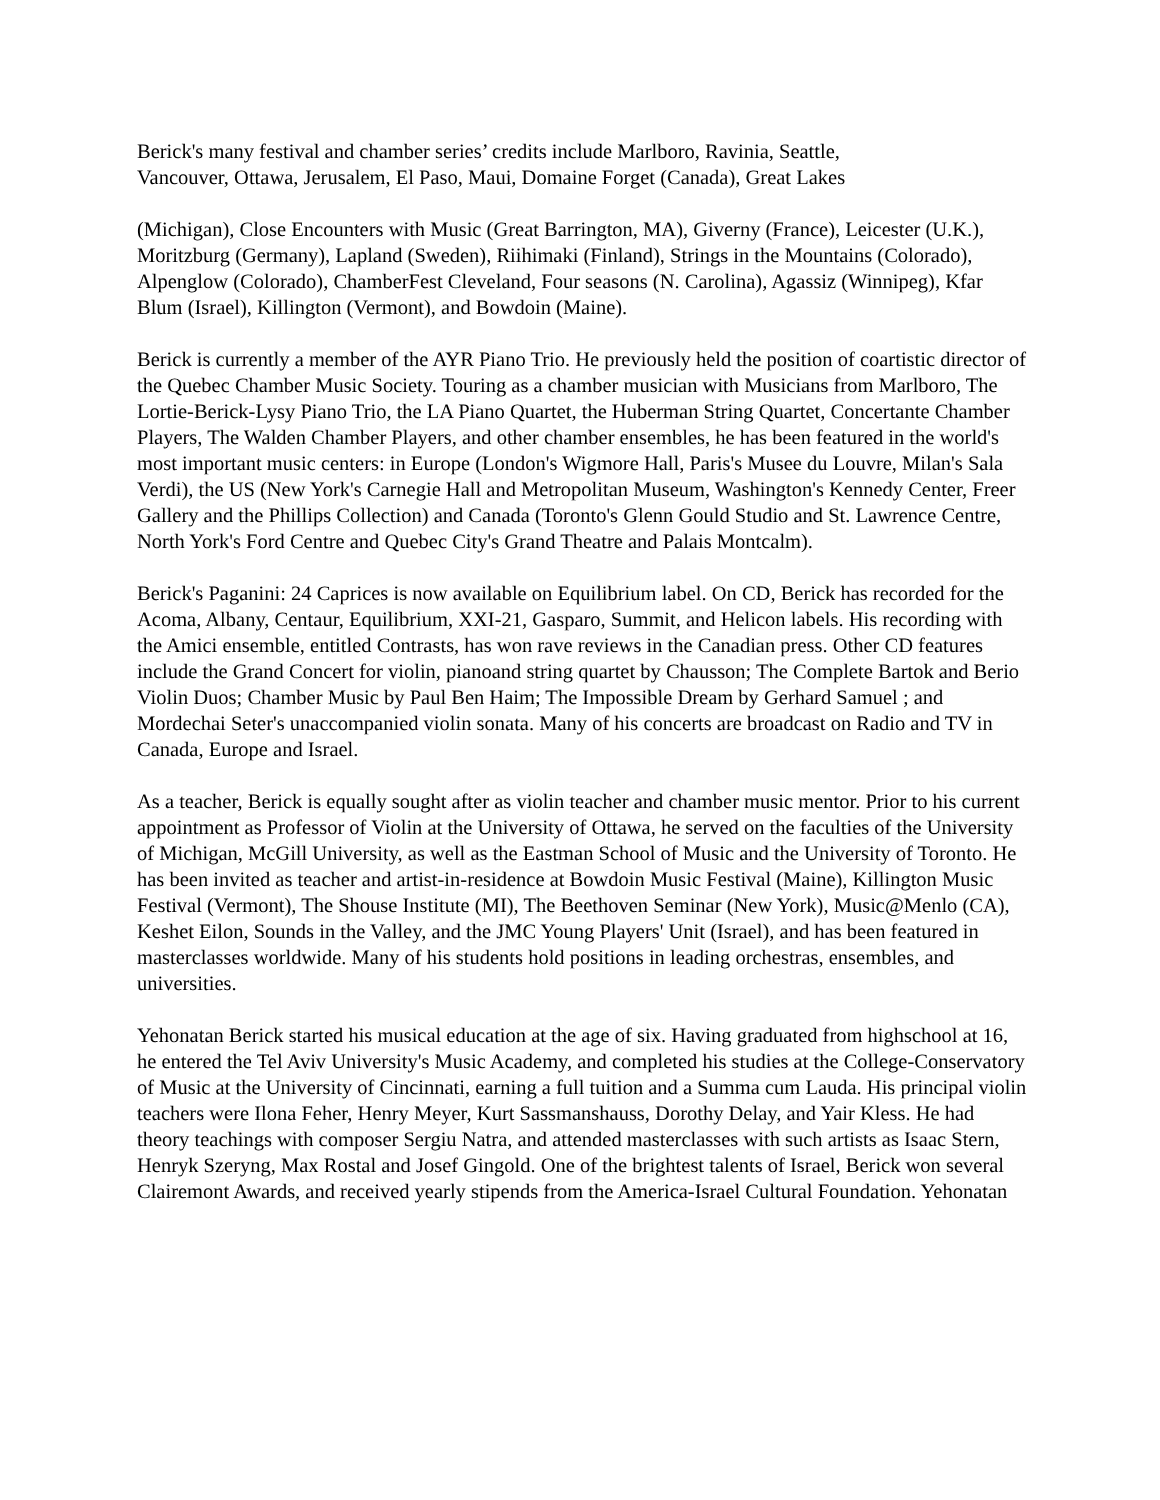Berick's many festival and chamber series’ credits include Marlboro, Ravinia, Seattle,
Vancouver, Ottawa, Jerusalem, El Paso, Maui, Domaine Forget (Canada), Great Lakes
(Michigan), Close Encounters with Music (Great Barrington, MA), Giverny (France), Leicester (U.K.), Moritzburg (Germany), Lapland (Sweden), Riihimaki (Finland), Strings in the Mountains (Colorado), Alpenglow (Colorado), ChamberFest Cleveland, Four seasons (N. Carolina), Agassiz (Winnipeg), Kfar Blum (Israel), Killington (Vermont), and Bowdoin (Maine).
Berick is currently a member of the AYR Piano Trio. He previously held the position of coartistic director of the Quebec Chamber Music Society. Touring as a chamber musician with Musicians from Marlboro, The Lortie-Berick-Lysy Piano Trio, the LA Piano Quartet, the Huberman String Quartet, Concertante Chamber Players, The Walden Chamber Players, and other chamber ensembles, he has been featured in the world's most important music centers: in Europe (London's Wigmore Hall, Paris's Musee du Louvre, Milan's Sala Verdi), the US (New York's Carnegie Hall and Metropolitan Museum, Washington's Kennedy Center, Freer Gallery and the Phillips Collection) and Canada (Toronto's Glenn Gould Studio and St. Lawrence Centre, North York's Ford Centre and Quebec City's Grand Theatre and Palais Montcalm).
Berick's Paganini: 24 Caprices is now available on Equilibrium label. On CD, Berick has recorded for the Acoma, Albany, Centaur, Equilibrium, XXI-21, Gasparo, Summit, and Helicon labels. His recording with the Amici ensemble, entitled Contrasts, has won rave reviews in the Canadian press. Other CD features include the Grand Concert for violin, pianoand string quartet by Chausson; The Complete Bartok and Berio Violin Duos; Chamber Music by Paul Ben Haim; The Impossible Dream by Gerhard Samuel ; and Mordechai Seter's unaccompanied violin sonata. Many of his concerts are broadcast on Radio and TV in Canada, Europe and Israel.
As a teacher, Berick is equally sought after as violin teacher and chamber music mentor. Prior to his current appointment as Professor of Violin at the University of Ottawa, he served on the faculties of the University of Michigan, McGill University, as well as the Eastman School of Music and the University of Toronto. He has been invited as teacher and artist-in-residence at Bowdoin Music Festival (Maine), Killington Music Festival (Vermont), The Shouse Institute (MI), The Beethoven Seminar (New York), Music@Menlo (CA), Keshet Eilon, Sounds in the Valley, and the JMC Young Players' Unit (Israel), and has been featured in masterclasses worldwide. Many of his students hold positions in leading orchestras, ensembles, and universities.
Yehonatan Berick started his musical education at the age of six. Having graduated from highschool at 16, he entered the Tel Aviv University's Music Academy, and completed his studies at the College-Conservatory of Music at the University of Cincinnati, earning a full tuition and a Summa cum Lauda. His principal violin teachers were Ilona Feher, Henry Meyer, Kurt Sassmanshauss, Dorothy Delay, and Yair Kless. He had theory teachings with composer Sergiu Natra, and attended masterclasses with such artists as Isaac Stern, Henryk Szeryng, Max Rostal and Josef Gingold. One of the brightest talents of Israel, Berick won several Clairemont Awards, and received yearly stipends from the America-Israel Cultural Foundation. Yehonatan